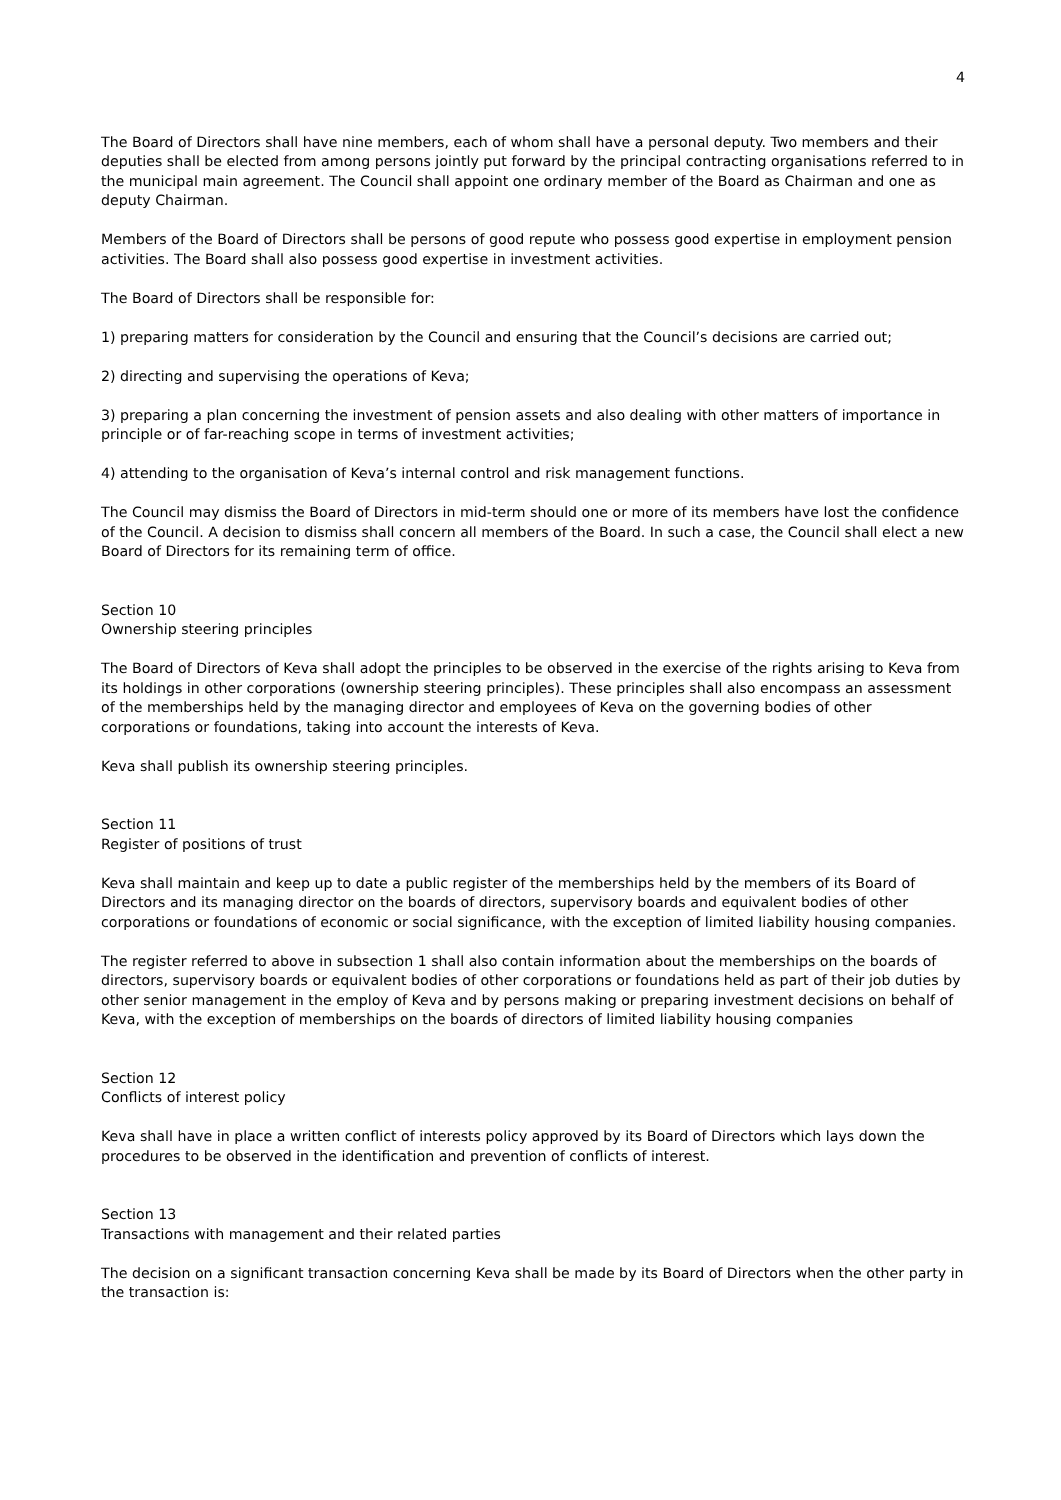4
The Board of Directors shall have nine members, each of whom shall have a personal deputy. Two members and their deputies shall be elected from among persons jointly put forward by the principal contracting organisations referred to in the municipal main agreement. The Council shall appoint one ordinary member of the Board as Chairman and one as deputy Chairman.
Members of the Board of Directors shall be persons of good repute who possess good expertise in employment pension activities. The Board shall also possess good expertise in investment activities.
The Board of Directors shall be responsible for:
1) preparing matters for consideration by the Council and ensuring that the Council’s decisions are carried out;
2) directing and supervising the operations of Keva;
3) preparing a plan concerning the investment of pension assets and also dealing with other matters of importance in principle or of far-reaching scope in terms of investment activities;
4) attending to the organisation of Keva’s internal control and risk management functions.
The Council may dismiss the Board of Directors in mid-term should one or more of its members have lost the confidence of the Council. A decision to dismiss shall concern all members of the Board. In such a case, the Council shall elect a new Board of Directors for its remaining term of office.
Section 10
Ownership steering principles
The Board of Directors of Keva shall adopt the principles to be observed in the exercise of the rights arising to Keva from its holdings in other corporations (ownership steering principles). These principles shall also encompass an assessment of the memberships held by the managing director and employees of Keva on the governing bodies of other corporations or foundations, taking into account the interests of Keva.
Keva shall publish its ownership steering principles.
Section 11
Register of positions of trust
Keva shall maintain and keep up to date a public register of the memberships held by the members of its Board of Directors and its managing director on the boards of directors, supervisory boards and equivalent bodies of other corporations or foundations of economic or social significance, with the exception of limited liability housing companies.
The register referred to above in subsection 1 shall also contain information about the memberships on the boards of directors, supervisory boards or equivalent bodies of other corporations or foundations held as part of their job duties by other senior management in the employ of Keva and by persons making or preparing investment decisions on behalf of Keva, with the exception of memberships on the boards of directors of limited liability housing companies
Section 12
Conflicts of interest policy
Keva shall have in place a written conflict of interests policy approved by its Board of Directors which lays down the procedures to be observed in the identification and prevention of conflicts of interest.
Section 13
Transactions with management and their related parties
The decision on a significant transaction concerning Keva shall be made by its Board of Directors when the other party in the transaction is: